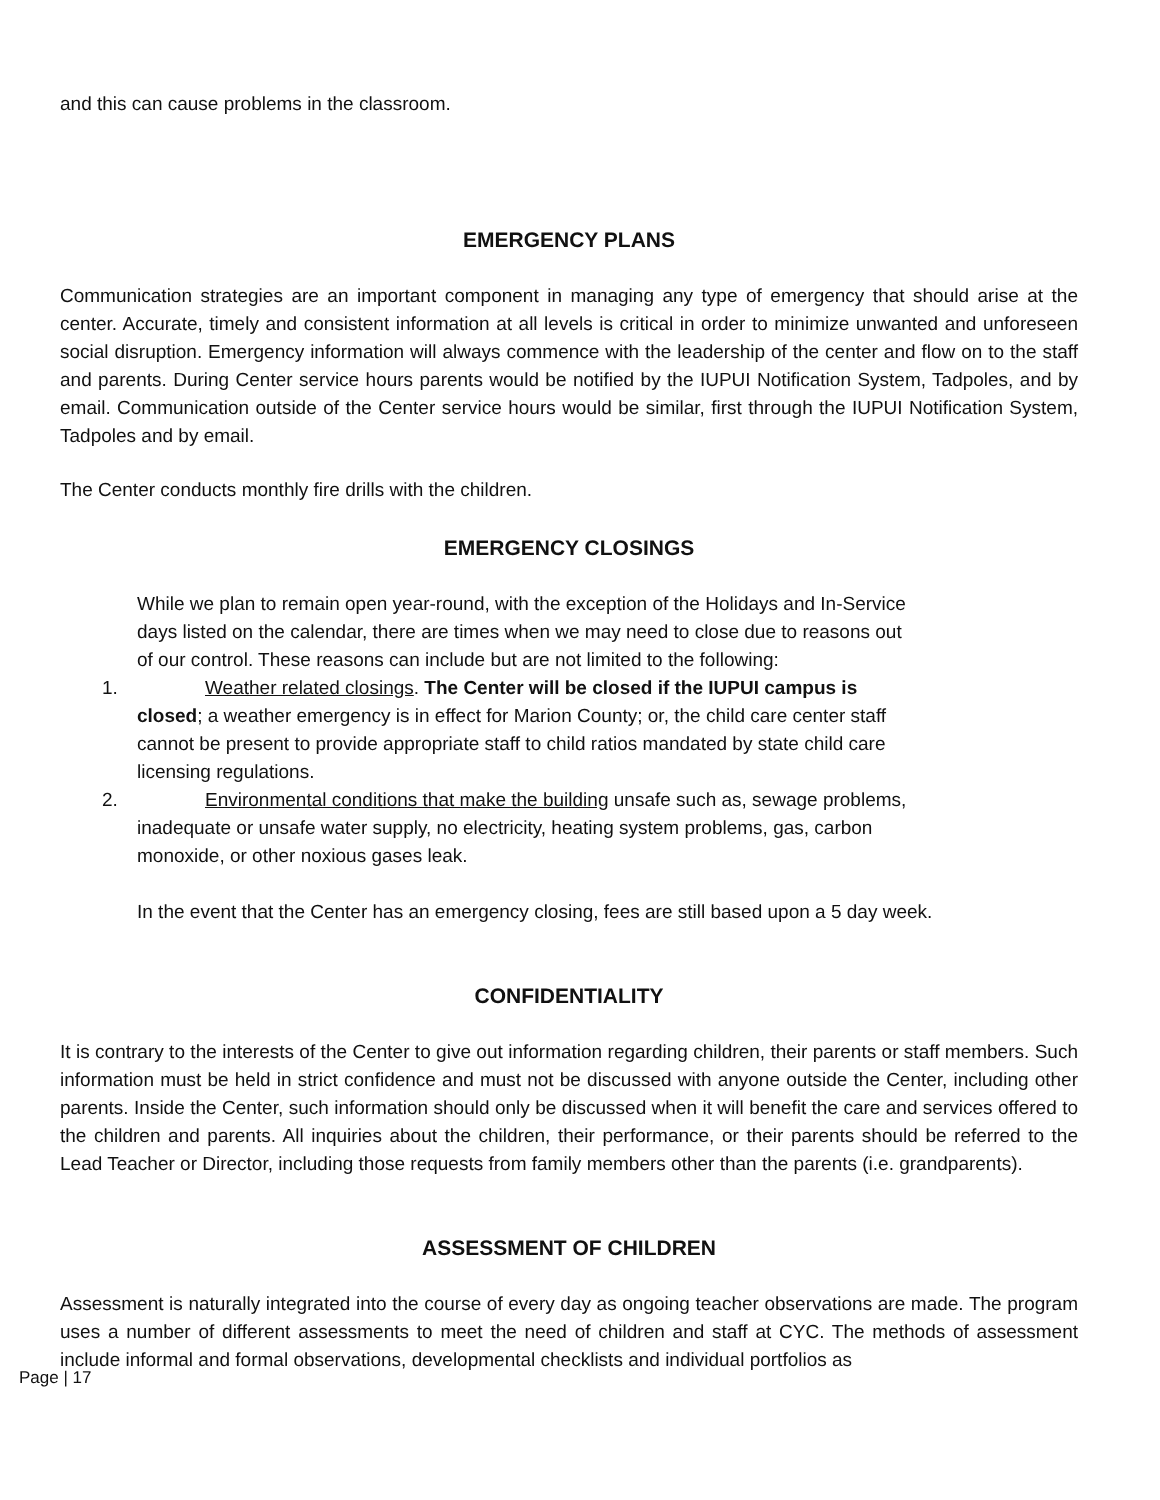and this can cause problems in the classroom.
EMERGENCY PLANS
Communication strategies are an important component in managing any type of emergency that should arise at the center. Accurate, timely and consistent information at all levels is critical in order to minimize unwanted and unforeseen social disruption. Emergency information will always commence with the leadership of the center and flow on to the staff and parents. During Center service hours parents would be notified by the IUPUI Notification System, Tadpoles, and by email. Communication outside of the Center service hours would be similar, first through the IUPUI Notification System, Tadpoles and by email.
The Center conducts monthly fire drills with the children.
EMERGENCY CLOSINGS
While we plan to remain open year-round, with the exception of the Holidays and In-Service days listed on the calendar, there are times when we may need to close due to reasons out of our control. These reasons can include but are not limited to the following:
1. Weather related closings. The Center will be closed if the IUPUI campus is closed; a weather emergency is in effect for Marion County; or, the child care center staff cannot be present to provide appropriate staff to child ratios mandated by state child care licensing regulations.
2. Environmental conditions that make the building unsafe such as, sewage problems, inadequate or unsafe water supply, no electricity, heating system problems, gas, carbon monoxide, or other noxious gases leak.
In the event that the Center has an emergency closing, fees are still based upon a 5 day week.
CONFIDENTIALITY
It is contrary to the interests of the Center to give out information regarding children, their parents or staff members. Such information must be held in strict confidence and must not be discussed with anyone outside the Center, including other parents. Inside the Center, such information should only be discussed when it will benefit the care and services offered to the children and parents. All inquiries about the children, their performance, or their parents should be referred to the Lead Teacher or Director, including those requests from family members other than the parents (i.e. grandparents).
ASSESSMENT OF CHILDREN
Assessment is naturally integrated into the course of every day as ongoing teacher observations are made. The program uses a number of different assessments to meet the need of children and staff at CYC. The methods of assessment include informal and formal observations, developmental checklists and individual portfolios as
Page | 17